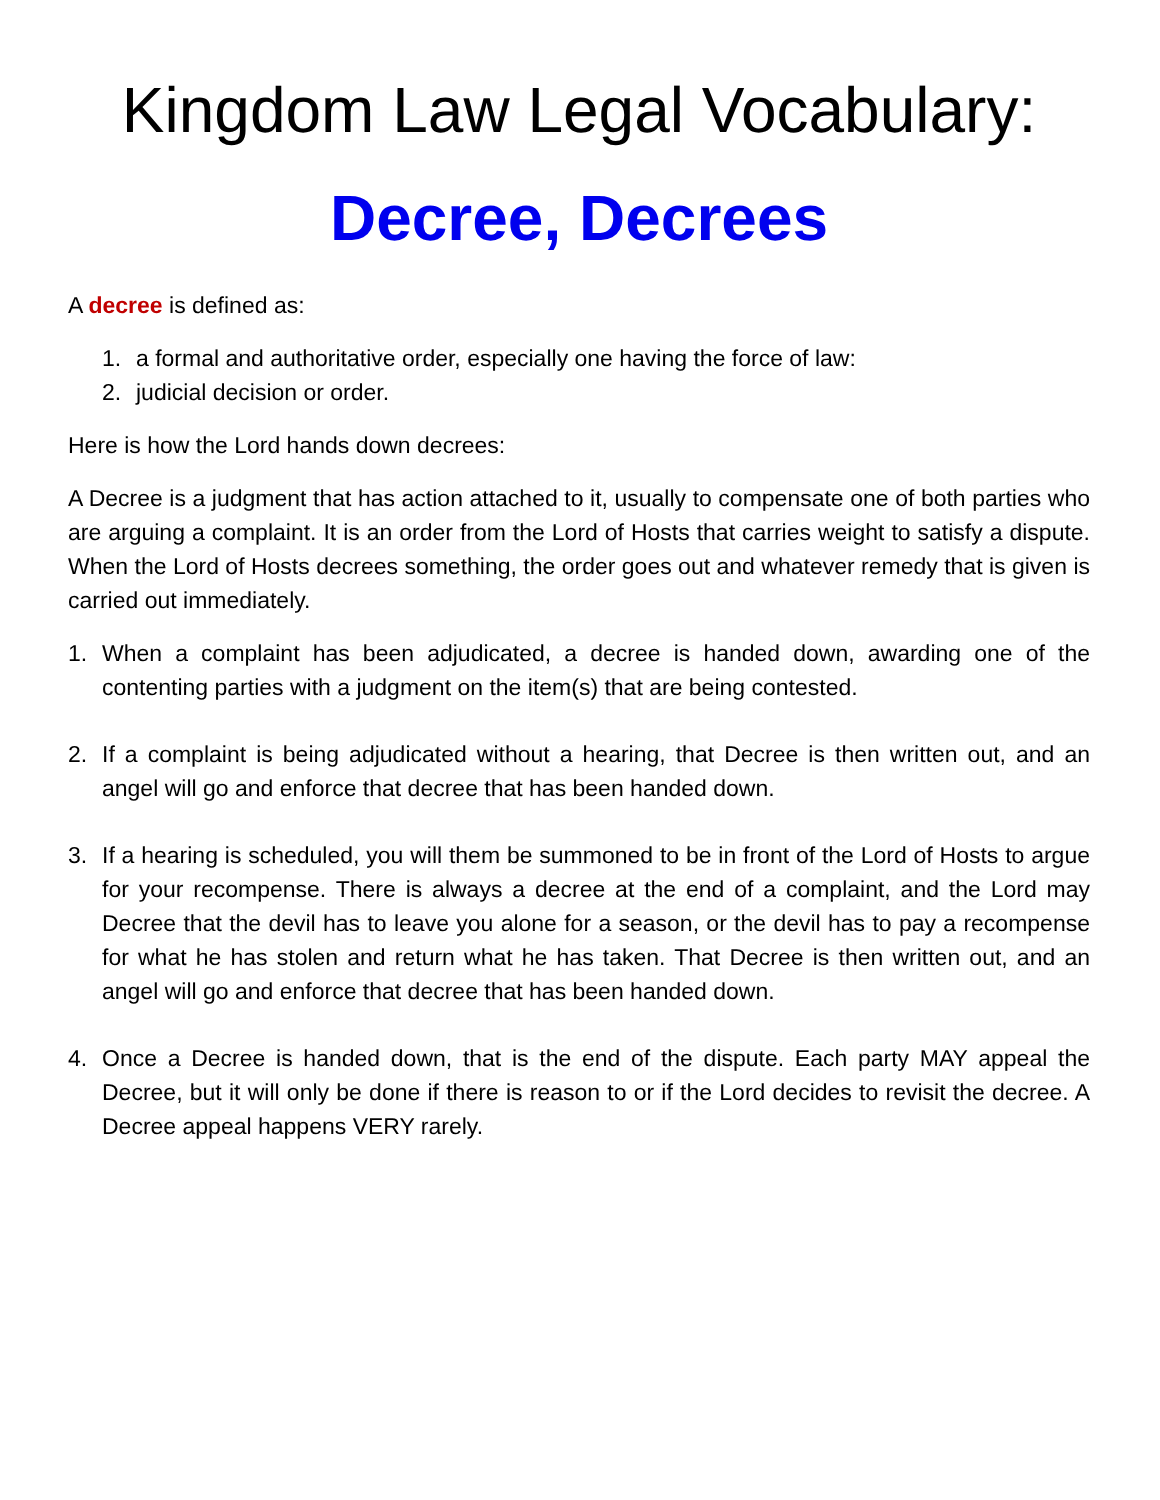Kingdom Law Legal Vocabulary:
Decree, Decrees
A decree is defined as:
1. a formal and authoritative order, especially one having the force of law:
2. judicial decision or order.
Here is how the Lord hands down decrees:
A Decree is a judgment that has action attached to it, usually to compensate one of both parties who are arguing a complaint. It is an order from the Lord of Hosts that carries weight to satisfy a dispute. When the Lord of Hosts decrees something, the order goes out and whatever remedy that is given is carried out immediately.
1. When a complaint has been adjudicated, a decree is handed down, awarding one of the contenting parties with a judgment on the item(s) that are being contested.
2. If a complaint is being adjudicated without a hearing, that Decree is then written out, and an angel will go and enforce that decree that has been handed down.
3. If a hearing is scheduled, you will them be summoned to be in front of the Lord of Hosts to argue for your recompense. There is always a decree at the end of a complaint, and the Lord may Decree that the devil has to leave you alone for a season, or the devil has to pay a recompense for what he has stolen and return what he has taken. That Decree is then written out, and an angel will go and enforce that decree that has been handed down.
4. Once a Decree is handed down, that is the end of the dispute. Each party MAY appeal the Decree, but it will only be done if there is reason to or if the Lord decides to revisit the decree. A Decree appeal happens VERY rarely.